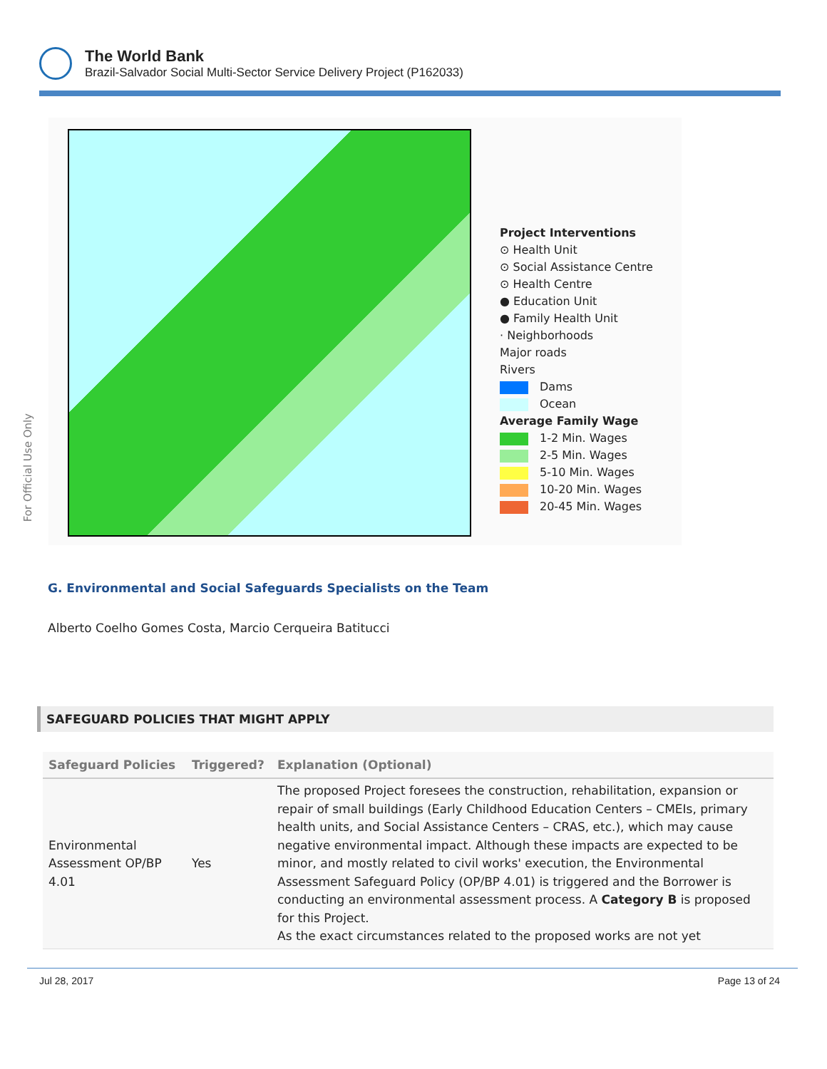The World Bank
Brazil-Salvador Social Multi-Sector Service Delivery Project (P162033)
For Official Use Only
Project Interventions
⊙ Health Unit
⊙ Social Assistance Centre
⊙ Health Centre
● Education Unit
● Family Health Unit
· Neighborhoods
Major roads
Rivers
Dams
Ocean
Average Family Wage
1-2 Min. Wages
2-5 Min. Wages
5-10 Min. Wages
10-20 Min. Wages
20-45 Min. Wages
G. Environmental and Social Safeguards Specialists on the Team
Alberto Coelho Gomes Costa, Marcio Cerqueira Batitucci
SAFEGUARD POLICIES THAT MIGHT APPLY
| Safeguard Policies | Triggered? | Explanation (Optional) |
| --- | --- | --- |
| Environmental Assessment OP/BP 4.01 | Yes | The proposed Project foresees the construction, rehabilitation, expansion or repair of small buildings (Early Childhood Education Centers – CMEIs, primary health units, and Social Assistance Centers – CRAS, etc.), which may cause negative environmental impact. Although these impacts are expected to be minor, and mostly related to civil works' execution, the Environmental Assessment Safeguard Policy (OP/BP 4.01) is triggered and the Borrower is conducting an environmental assessment process. A Category B is proposed for this Project. As the exact circumstances related to the proposed works are not yet |
Jul 28, 2017 Page 13 of 24